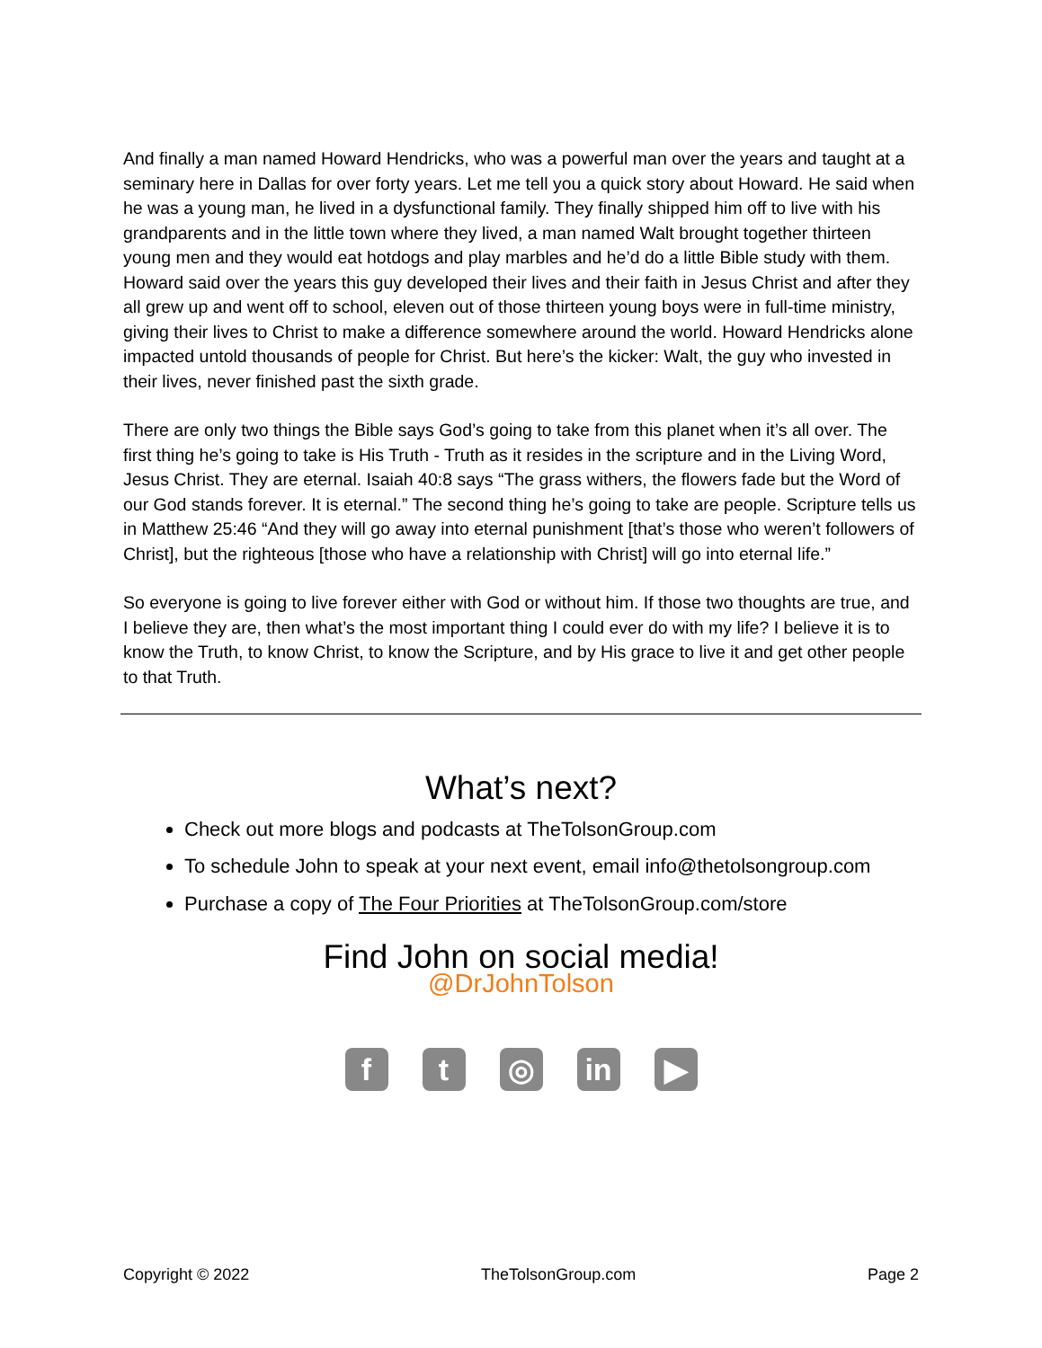And finally a man named Howard Hendricks, who was a powerful man over the years and taught at a seminary here in Dallas for over forty years. Let me tell you a quick story about Howard. He said when he was a young man, he lived in a dysfunctional family. They finally shipped him off to live with his grandparents and in the little town where they lived, a man named Walt brought together thirteen young men and they would eat hotdogs and play marbles and he’d do a little Bible study with them. Howard said over the years this guy developed their lives and their faith in Jesus Christ and after they all grew up and went off to school, eleven out of those thirteen young boys were in full-time ministry, giving their lives to Christ to make a difference somewhere around the world. Howard Hendricks alone impacted untold thousands of people for Christ. But here’s the kicker: Walt, the guy who invested in their lives, never finished past the sixth grade.
There are only two things the Bible says God’s going to take from this planet when it’s all over. The first thing he’s going to take is His Truth - Truth as it resides in the scripture and in the Living Word, Jesus Christ. They are eternal. Isaiah 40:8 says “The grass withers, the flowers fade but the Word of our God stands forever. It is eternal.” The second thing he’s going to take are people. Scripture tells us in Matthew 25:46 “And they will go away into eternal punishment [that’s those who weren’t followers of Christ], but the righteous [those who have a relationship with Christ] will go into eternal life.”
So everyone is going to live forever either with God or without him. If those two thoughts are true, and I believe they are, then what’s the most important thing I could ever do with my life? I believe it is to know the Truth, to know Christ, to know the Scripture, and by His grace to live it and get other people to that Truth.
What’s next?
Check out more blogs and podcasts at TheTolsonGroup.com
To schedule John to speak at your next event, email info@thetolsongroup.com
Purchase a copy of The Four Priorities at TheTolsonGroup.com/store
Find John on social media!
@DrJohnTolson
ft ◎ in ▶
Copyright © 2022 TheTolsonGroup.com Page 2